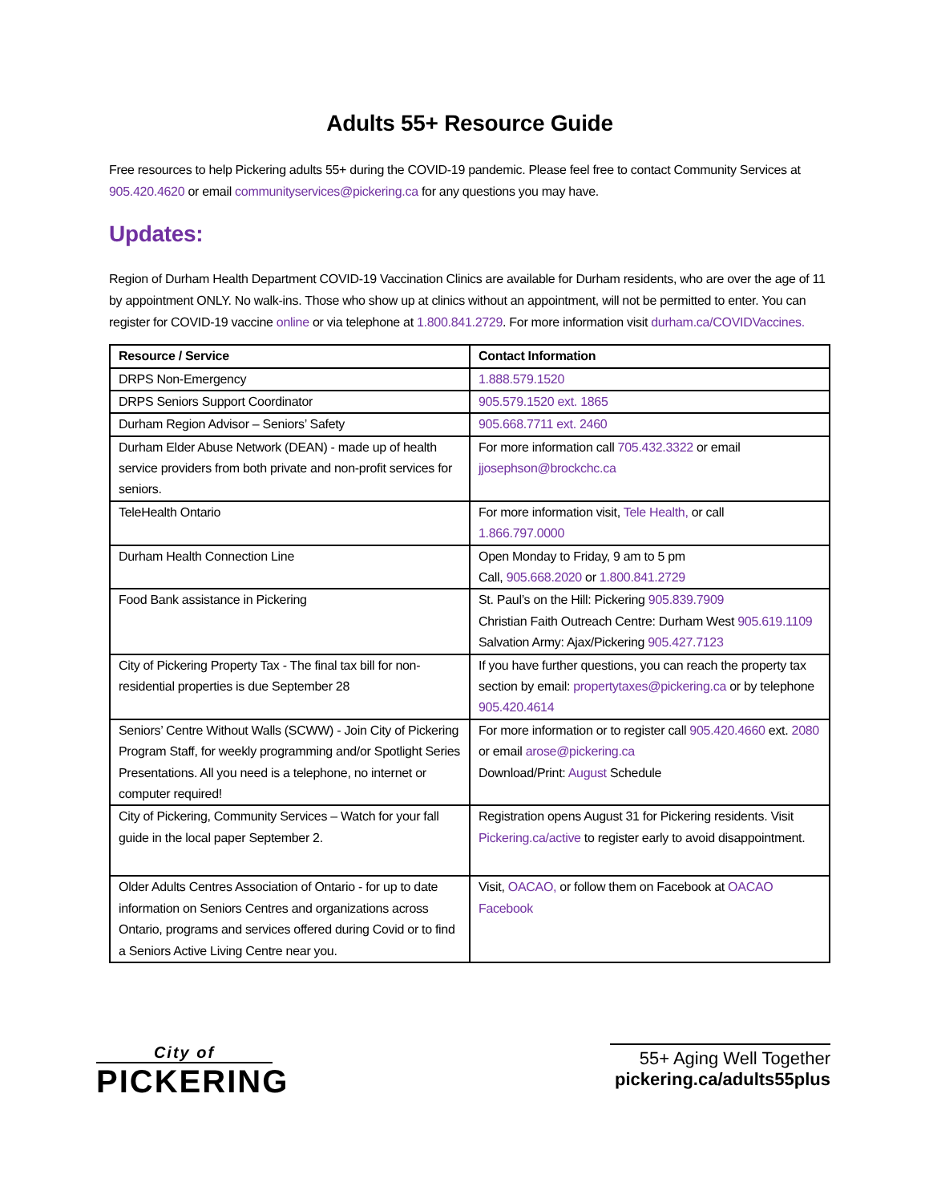Adults 55+ Resource Guide
Free resources to help Pickering adults 55+ during the COVID-19 pandemic. Please feel free to contact Community Services at 905.420.4620 or email communityservices@pickering.ca for any questions you may have.
Updates:
Region of Durham Health Department COVID-19 Vaccination Clinics are available for Durham residents, who are over the age of 11 by appointment ONLY. No walk-ins. Those who show up at clinics without an appointment, will not be permitted to enter. You can register for COVID-19 vaccine online or via telephone at 1.800.841.2729. For more information visit durham.ca/COVIDVaccines.
| Resource / Service | Contact Information |
| --- | --- |
| DRPS Non-Emergency | 1.888.579.1520 |
| DRPS Seniors Support Coordinator | 905.579.1520 ext. 1865 |
| Durham Region Advisor – Seniors’ Safety | 905.668.7711 ext. 2460 |
| Durham Elder Abuse Network (DEAN) - made up of health service providers from both private and non-profit services for seniors. | For more information call 705.432.3322 or email jjosephson@brockchc.ca |
| TeleHealth Ontario | For more information visit, Tele Health, or call 1.866.797.0000 |
| Durham Health Connection Line | Open Monday to Friday, 9 am to 5 pm Call, 905.668.2020 or 1.800.841.2729 |
| Food Bank assistance in Pickering | St. Paul’s on the Hill: Pickering 905.839.7909 Christian Faith Outreach Centre: Durham West 905.619.1109 Salvation Army: Ajax/Pickering 905.427.7123 |
| City of Pickering Property Tax - The final tax bill for non-residential properties is due September 28 | If you have further questions, you can reach the property tax section by email: propertytaxes@pickering.ca or by telephone 905.420.4614 |
| Seniors’ Centre Without Walls (SCWW) - Join City of Pickering Program Staff, for weekly programming and/or Spotlight Series Presentations. All you need is a telephone, no internet or computer required! | For more information or to register call 905.420.4660 ext. 2080 or email arose@pickering.ca Download/Print: August Schedule |
| City of Pickering, Community Services – Watch for your fall guide in the local paper September 2. | Registration opens August 31 for Pickering residents. Visit Pickering.ca/active to register early to avoid disappointment. |
| Older Adults Centres Association of Ontario - for up to date information on Seniors Centres and organizations across Ontario, programs and services offered during Covid or to find a Seniors Active Living Centre near you. | Visit, OACAO, or follow them on Facebook at OACAO Facebook |
City of
PICKERING
55+ Aging Well Together
pickering.ca/adults55plus